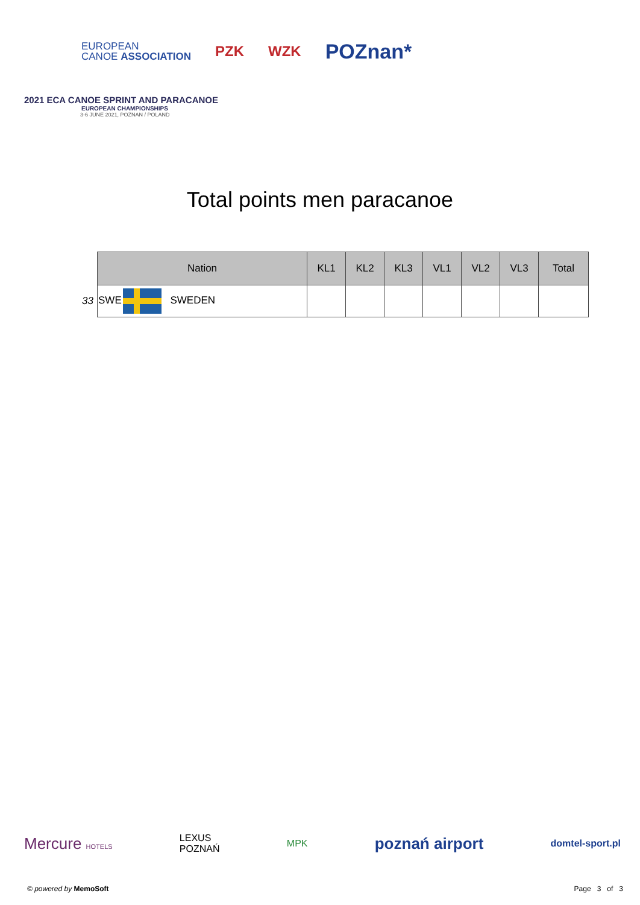EUROPEAN
CANOE ASSOCIATION
PZK WZK
POZnan*
2021 ECA CANOE SPRINT AND PARACANOE
EUROPEAN CHAMPIONSHIPS
3-6 JUNE 2021, POZNAN / POLAND
Total points men paracanoe
| | Nation | KL1 | KL2 | KL3 | VL1 | VL2 | VL3 | Total |
| --- | --- | --- | --- | --- | --- | --- | --- | --- |
| 33 | SWE SWEDEN | | | | | | | |
Mercure HOTELS LEXUS
POZNAŃ MPK poznań airport domtel-sport.pl
© powered by MemoSoft Page 3 of 3